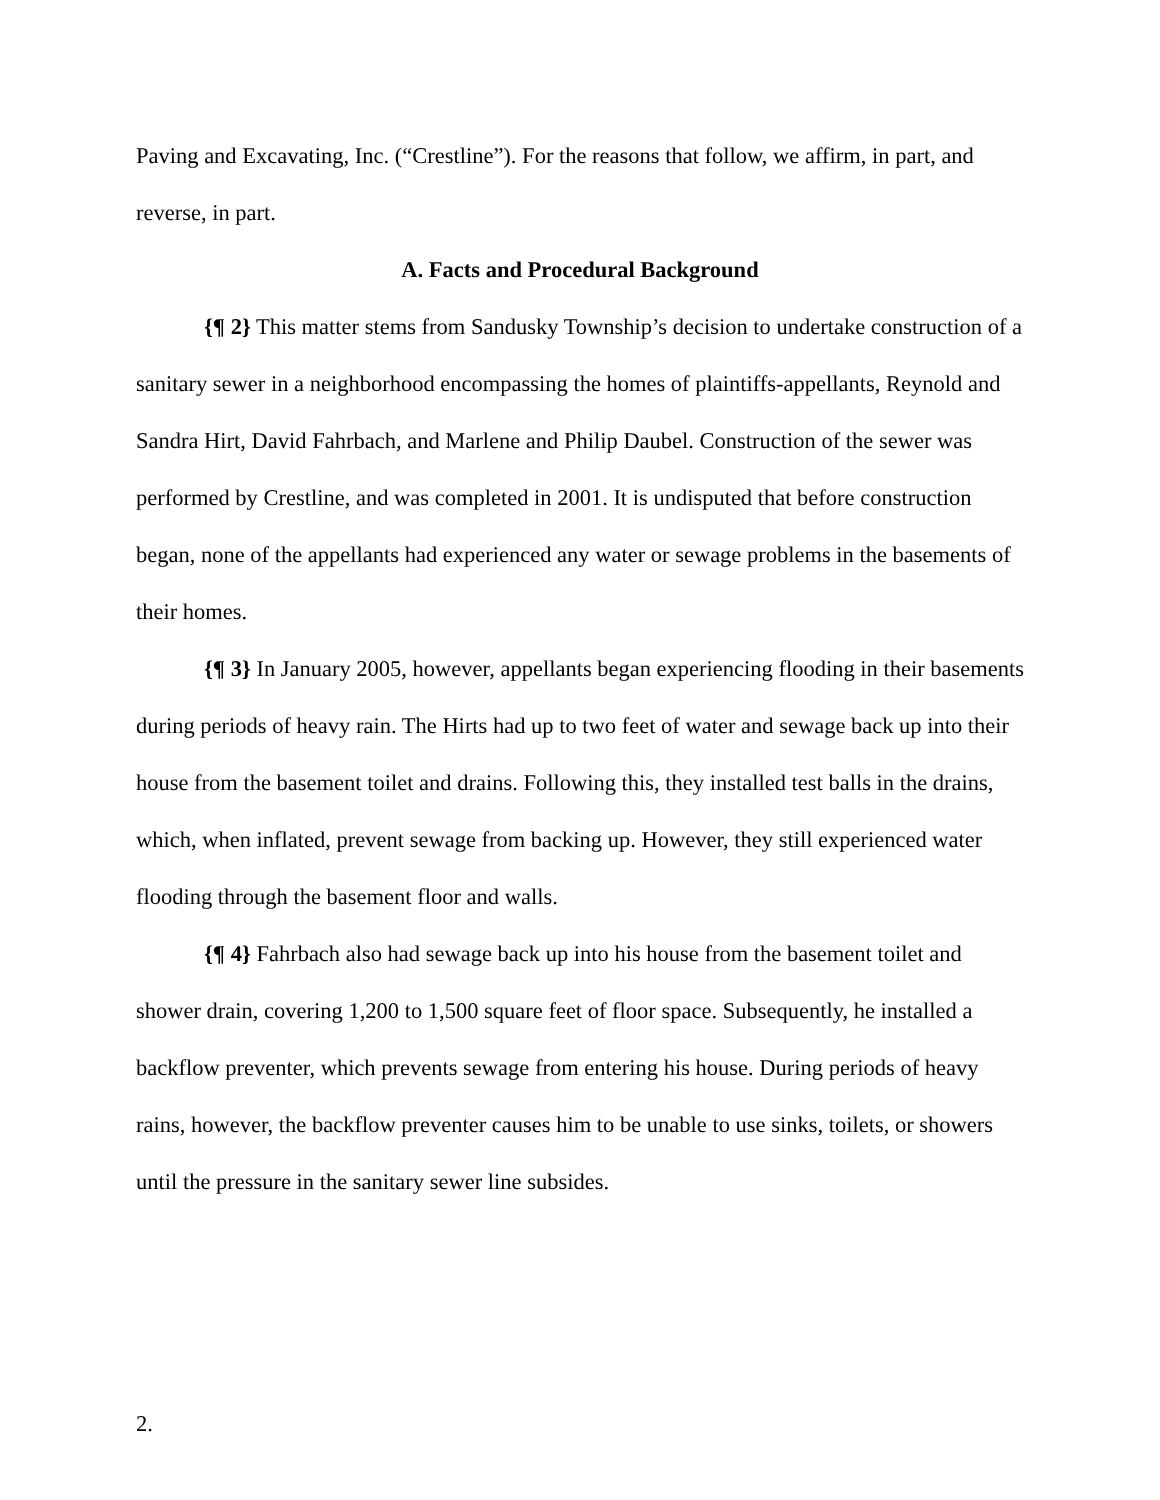Paving and Excavating, Inc. (“Crestline”). For the reasons that follow, we affirm, in part, and reverse, in part.
A. Facts and Procedural Background
{¶ 2} This matter stems from Sandusky Township’s decision to undertake construction of a sanitary sewer in a neighborhood encompassing the homes of plaintiffs-appellants, Reynold and Sandra Hirt, David Fahrbach, and Marlene and Philip Daubel. Construction of the sewer was performed by Crestline, and was completed in 2001. It is undisputed that before construction began, none of the appellants had experienced any water or sewage problems in the basements of their homes.
{¶ 3} In January 2005, however, appellants began experiencing flooding in their basements during periods of heavy rain. The Hirts had up to two feet of water and sewage back up into their house from the basement toilet and drains. Following this, they installed test balls in the drains, which, when inflated, prevent sewage from backing up. However, they still experienced water flooding through the basement floor and walls.
{¶ 4} Fahrbach also had sewage back up into his house from the basement toilet and shower drain, covering 1,200 to 1,500 square feet of floor space. Subsequently, he installed a backflow preventer, which prevents sewage from entering his house. During periods of heavy rains, however, the backflow preventer causes him to be unable to use sinks, toilets, or showers until the pressure in the sanitary sewer line subsides.
2.